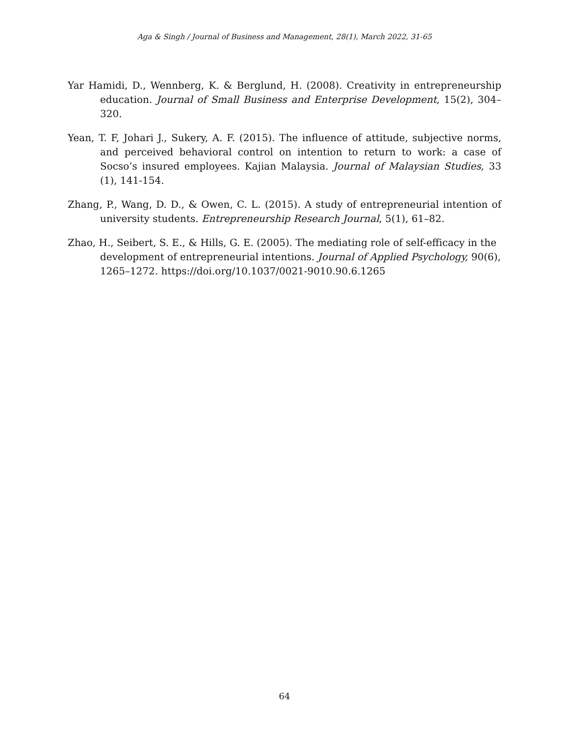Aga & Singh / Journal of Business and Management, 28(1), March 2022, 31-65
Yar Hamidi, D., Wennberg, K. & Berglund, H. (2008). Creativity in entrepreneurship education. Journal of Small Business and Enterprise Development, 15(2), 304–320.
Yean, T. F, Johari J., Sukery, A. F. (2015). The influence of attitude, subjective norms, and perceived behavioral control on intention to return to work: a case of Socso’s insured employees. Kajian Malaysia. Journal of Malaysian Studies, 33 (1), 141-154.
Zhang, P., Wang, D. D., & Owen, C. L. (2015). A study of entrepreneurial intention of university students. Entrepreneurship Research Journal, 5(1), 61–82.
Zhao, H., Seibert, S. E., & Hills, G. E. (2005). The mediating role of self-efficacy in the development of entrepreneurial intentions. Journal of Applied Psychology, 90(6), 1265–1272. https://doi.org/10.1037/0021-9010.90.6.1265
64